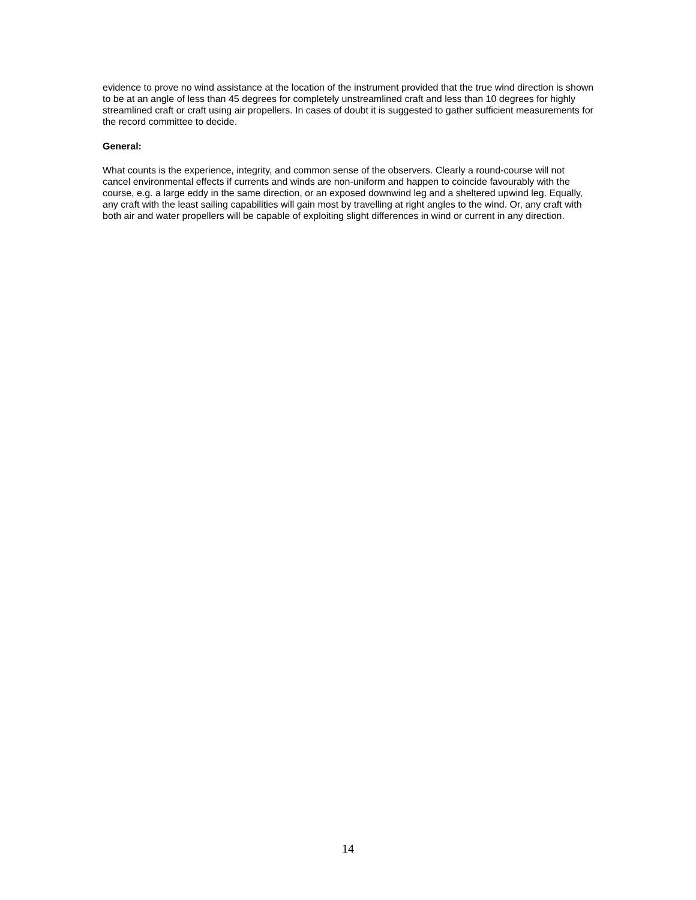evidence to prove no wind assistance at the location of the instrument provided that the true wind direction is shown to be at an angle of less than 45 degrees for completely unstreamlined craft and less than 10 degrees for highly streamlined craft or craft using air propellers. In cases of doubt it is suggested to gather sufficient measurements for the record committee to decide.
General:
What counts is the experience, integrity, and common sense of the observers. Clearly a round-course will not cancel environmental effects if currents and winds are non-uniform and happen to coincide favourably with the course, e.g. a large eddy in the same direction, or an exposed downwind leg and a sheltered upwind leg. Equally, any craft with the least sailing capabilities will gain most by travelling at right angles to the wind. Or, any craft with both air and water propellers will be capable of exploiting slight differences in wind or current in any direction.
14